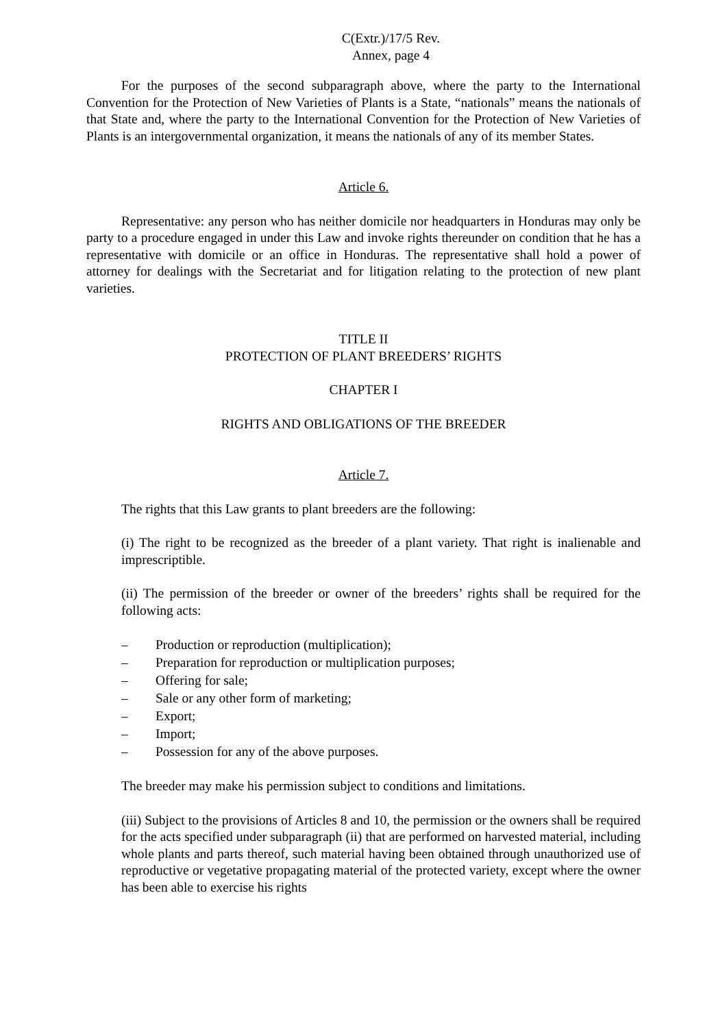C(Extr.)/17/5 Rev.
Annex, page 4
For the purposes of the second subparagraph above, where the party to the International Convention for the Protection of New Varieties of Plants is a State, “nationals” means the nationals of that State and, where the party to the International Convention for the Protection of New Varieties of Plants is an intergovernmental organization, it means the nationals of any of its member States.
Article 6.
Representative: any person who has neither domicile nor headquarters in Honduras may only be party to a procedure engaged in under this Law and invoke rights thereunder on condition that he has a representative with domicile or an office in Honduras. The representative shall hold a power of attorney for dealings with the Secretariat and for litigation relating to the protection of new plant varieties.
TITLE II
PROTECTION OF PLANT BREEDERS’ RIGHTS
CHAPTER I
RIGHTS AND OBLIGATIONS OF THE BREEDER
Article 7.
The rights that this Law grants to plant breeders are the following:
(i) The right to be recognized as the breeder of a plant variety. That right is inalienable and imprescriptible.
(ii) The permission of the breeder or owner of the breeders’ rights shall be required for the following acts:
– Production or reproduction (multiplication);
– Preparation for reproduction or multiplication purposes;
– Offering for sale;
– Sale or any other form of marketing;
– Export;
– Import;
– Possession for any of the above purposes.
The breeder may make his permission subject to conditions and limitations.
(iii) Subject to the provisions of Articles 8 and 10, the permission or the owners shall be required for the acts specified under subparagraph (ii) that are performed on harvested material, including whole plants and parts thereof, such material having been obtained through unauthorized use of reproductive or vegetative propagating material of the protected variety, except where the owner has been able to exercise his rights